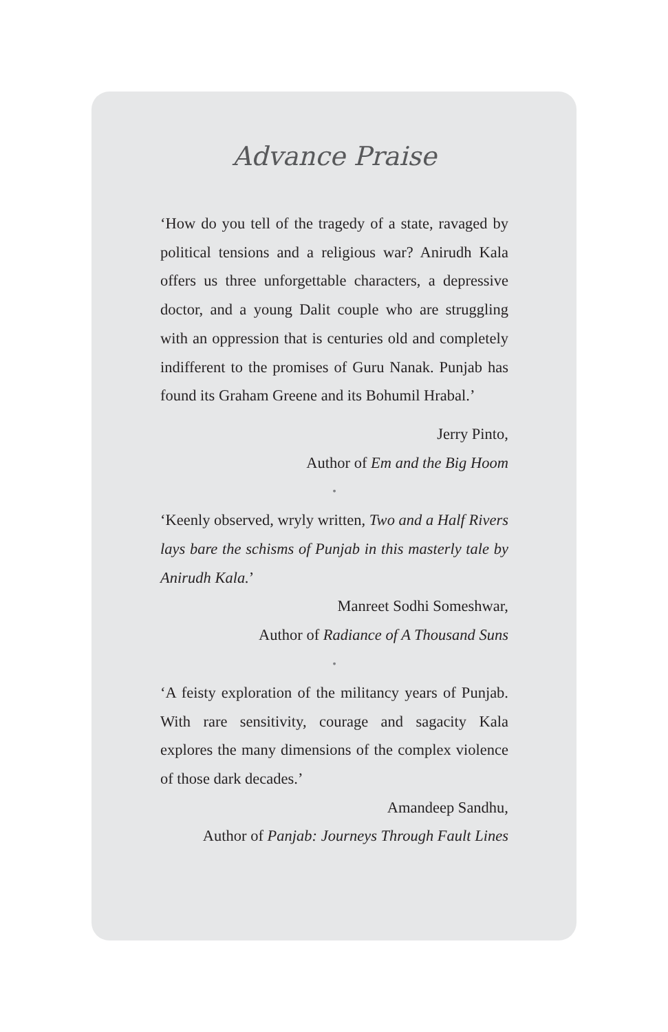Advance Praise
‘How do you tell of the tragedy of a state, ravaged by political tensions and a religious war? Anirudh Kala offers us three unforgettable characters, a depressive doctor, and a young Dalit couple who are struggling with an oppression that is centuries old and completely indifferent to the promises of Guru Nanak. Punjab has found its Graham Greene and its Bohumil Hrabal.’
Jerry Pinto,
Author of Em and the Big Hoom
•
‘Keenly observed, wryly written, Two and a Half Rivers lays bare the schisms of Punjab in this masterly tale by Anirudh Kala.’
Manreet Sodhi Someshwar,
Author of Radiance of A Thousand Suns
•
‘A feisty exploration of the militancy years of Punjab. With rare sensitivity, courage and sagacity Kala explores the many dimensions of the complex violence of those dark decades.’
Amandeep Sandhu,
Author of Panjab: Journeys Through Fault Lines